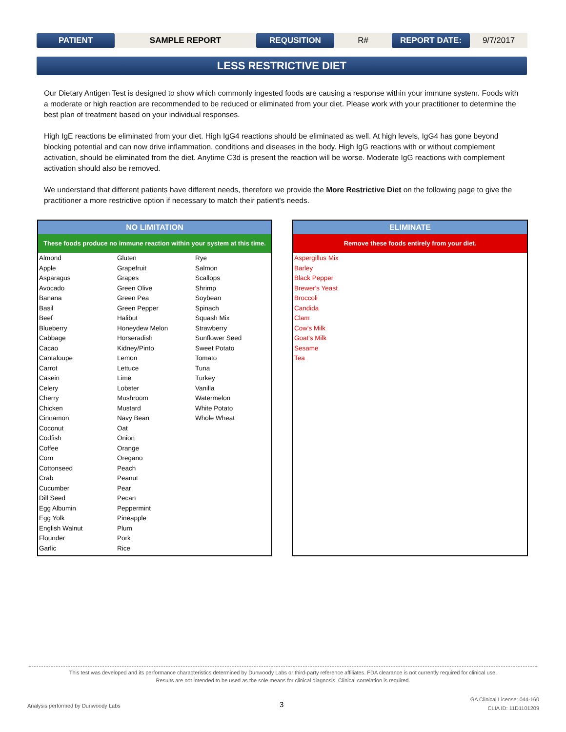PATIENT SAMPLE REPORT REQUSITION R# REPORT DATE: 9/7/2017
LESS RESTRICTIVE DIET
Our Dietary Antigen Test is designed to show which commonly ingested foods are causing a response within your immune system. Foods with a moderate or high reaction are recommended to be reduced or eliminated from your diet. Please work with your practitioner to determine the best plan of treatment based on your individual responses.
High IgE reactions be eliminated from your diet. High IgG4 reactions should be eliminated as well. At high levels, IgG4 has gone beyond blocking potential and can now drive inflammation, conditions and diseases in the body. High IgG reactions with or without complement activation, should be eliminated from the diet. Anytime C3d is present the reaction will be worse. Moderate IgG reactions with complement activation should also be removed.
We understand that different patients have different needs, therefore we provide the More Restrictive Diet on the following page to give the practitioner a more restrictive option if necessary to match their patient's needs.
NO LIMITATION
These foods produce no immune reaction within your system at this time.
| Almond | Gluten | Rye |
| Apple | Grapefruit | Salmon |
| Asparagus | Grapes | Scallops |
| Avocado | Green Olive | Shrimp |
| Banana | Green Pea | Soybean |
| Basil | Green Pepper | Spinach |
| Beef | Halibut | Squash Mix |
| Blueberry | Honeydew Melon | Strawberry |
| Cabbage | Horseradish | Sunflower Seed |
| Cacao | Kidney/Pinto | Sweet Potato |
| Cantaloupe | Lemon | Tomato |
| Carrot | Lettuce | Tuna |
| Casein | Lime | Turkey |
| Celery | Lobster | Vanilla |
| Cherry | Mushroom | Watermelon |
| Chicken | Mustard | White Potato |
| Cinnamon | Navy Bean | Whole Wheat |
| Coconut | Oat | |
| Codfish | Onion | |
| Coffee | Orange | |
| Corn | Oregano | |
| Cottonseed | Peach | |
| Crab | Peanut | |
| Cucumber | Pear | |
| Dill Seed | Pecan | |
| Egg Albumin | Peppermint | |
| Egg Yolk | Pineapple | |
| English Walnut | Plum | |
| Flounder | Pork | |
| Garlic | Rice | |
ELIMINATE
Remove these foods entirely from your diet.
| Aspergillus Mix |
| Barley |
| Black Pepper |
| Brewer's Yeast |
| Broccoli |
| Candida |
| Clam |
| Cow's Milk |
| Goat's Milk |
| Sesame |
| Tea |
This test was developed and its performance characteristics determined by Dunwoody Labs or third-party reference affiliates. FDA clearance is not currently required for clinical use.
Results are not intended to be used as the sole means for clinical diagnosis. Clinical correlation is required.
Analysis performed by Dunwoody Labs
3
GA Clinical License: 044-160
CLIA ID: 11D1101209